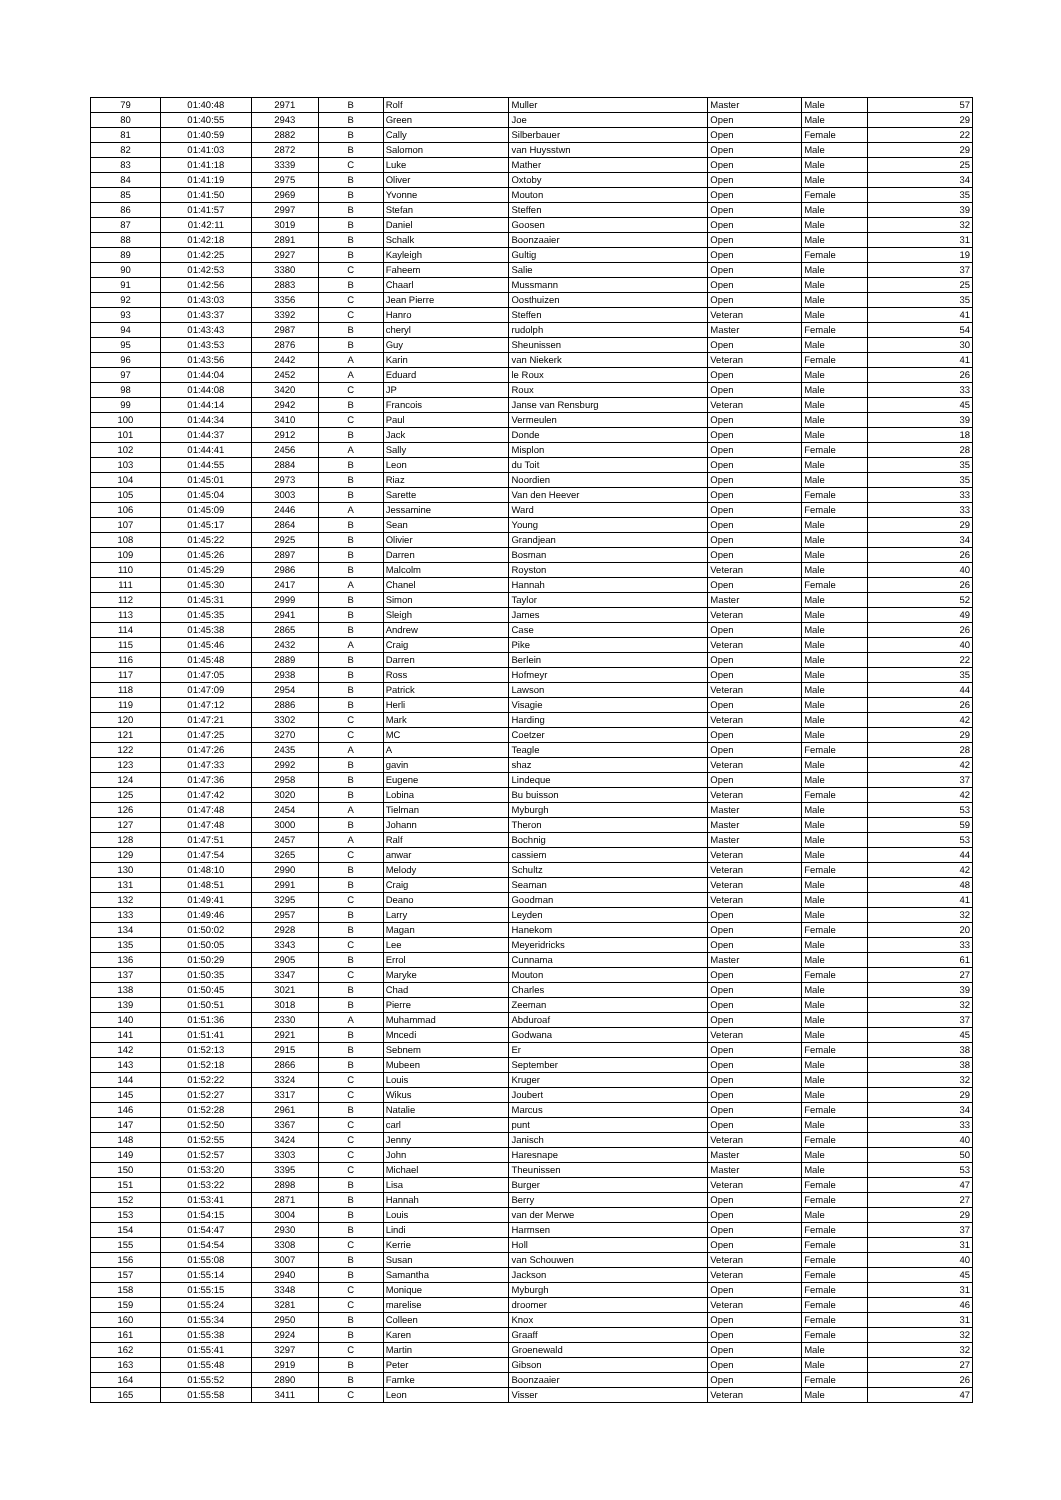| 79 | 01:40:48 | 2971 | B | Rolf | Muller | Master | Male | 57 |
| 80 | 01:40:55 | 2943 | B | Green | Joe | Open | Male | 29 |
| 81 | 01:40:59 | 2882 | B | Cally | Silberbauer | Open | Female | 22 |
| 82 | 01:41:03 | 2872 | B | Salomon | van Huysstwn | Open | Male | 29 |
| 83 | 01:41:18 | 3339 | C | Luke | Mather | Open | Male | 25 |
| 84 | 01:41:19 | 2975 | B | Oliver | Oxtoby | Open | Male | 34 |
| 85 | 01:41:50 | 2969 | B | Yvonne | Mouton | Open | Female | 35 |
| 86 | 01:41:57 | 2997 | B | Stefan | Steffen | Open | Male | 39 |
| 87 | 01:42:11 | 3019 | B | Daniel | Goosen | Open | Male | 32 |
| 88 | 01:42:18 | 2891 | B | Schalk | Boonzaaier | Open | Male | 31 |
| 89 | 01:42:25 | 2927 | B | Kayleigh | Gultig | Open | Female | 19 |
| 90 | 01:42:53 | 3380 | C | Faheem | Salie | Open | Male | 37 |
| 91 | 01:42:56 | 2883 | B | Chaarl | Mussmann | Open | Male | 25 |
| 92 | 01:43:03 | 3356 | C | Jean Pierre | Oosthuizen | Open | Male | 35 |
| 93 | 01:43:37 | 3392 | C | Hanro | Steffen | Veteran | Male | 41 |
| 94 | 01:43:43 | 2987 | B | cheryl | rudolph | Master | Female | 54 |
| 95 | 01:43:53 | 2876 | B | Guy | Sheunissen | Open | Male | 30 |
| 96 | 01:43:56 | 2442 | A | Karin | van Niekerk | Veteran | Female | 41 |
| 97 | 01:44:04 | 2452 | A | Eduard | le Roux | Open | Male | 26 |
| 98 | 01:44:08 | 3420 | C | JP | Roux | Open | Male | 33 |
| 99 | 01:44:14 | 2942 | B | Francois | Janse van Rensburg | Veteran | Male | 45 |
| 100 | 01:44:34 | 3410 | C | Paul | Vermeulen | Open | Male | 39 |
| 101 | 01:44:37 | 2912 | B | Jack | Donde | Open | Male | 18 |
| 102 | 01:44:41 | 2456 | A | Sally | Misplon | Open | Female | 28 |
| 103 | 01:44:55 | 2884 | B | Leon | du Toit | Open | Male | 35 |
| 104 | 01:45:01 | 2973 | B | Riaz | Noordien | Open | Male | 35 |
| 105 | 01:45:04 | 3003 | B | Sarette | Van den Heever | Open | Female | 33 |
| 106 | 01:45:09 | 2446 | A | Jessamine | Ward | Open | Female | 33 |
| 107 | 01:45:17 | 2864 | B | Sean | Young | Open | Male | 29 |
| 108 | 01:45:22 | 2925 | B | Olivier | Grandjean | Open | Male | 34 |
| 109 | 01:45:26 | 2897 | B | Darren | Bosman | Open | Male | 26 |
| 110 | 01:45:29 | 2986 | B | Malcolm | Royston | Veteran | Male | 40 |
| 111 | 01:45:30 | 2417 | A | Chanel | Hannah | Open | Female | 26 |
| 112 | 01:45:31 | 2999 | B | Simon | Taylor | Master | Male | 52 |
| 113 | 01:45:35 | 2941 | B | Sleigh | James | Veteran | Male | 49 |
| 114 | 01:45:38 | 2865 | B | Andrew | Case | Open | Male | 26 |
| 115 | 01:45:46 | 2432 | A | Craig | Pike | Veteran | Male | 40 |
| 116 | 01:45:48 | 2889 | B | Darren | Berlein | Open | Male | 22 |
| 117 | 01:47:05 | 2938 | B | Ross | Hofmeyr | Open | Male | 35 |
| 118 | 01:47:09 | 2954 | B | Patrick | Lawson | Veteran | Male | 44 |
| 119 | 01:47:12 | 2886 | B | Herli | Visagie | Open | Male | 26 |
| 120 | 01:47:21 | 3302 | C | Mark | Harding | Veteran | Male | 42 |
| 121 | 01:47:25 | 3270 | C | MC | Coetzer | Open | Male | 29 |
| 122 | 01:47:26 | 2435 | A | A | Teagle | Open | Female | 28 |
| 123 | 01:47:33 | 2992 | B | gavin | shaz | Veteran | Male | 42 |
| 124 | 01:47:36 | 2958 | B | Eugene | Lindeque | Open | Male | 37 |
| 125 | 01:47:42 | 3020 | B | Lobina | Bu buisson | Veteran | Female | 42 |
| 126 | 01:47:48 | 2454 | A | Tielman | Myburgh | Master | Male | 53 |
| 127 | 01:47:48 | 3000 | B | Johann | Theron | Master | Male | 59 |
| 128 | 01:47:51 | 2457 | A | Ralf | Bochnig | Master | Male | 53 |
| 129 | 01:47:54 | 3265 | C | anwar | cassiem | Veteran | Male | 44 |
| 130 | 01:48:10 | 2990 | B | Melody | Schultz | Veteran | Female | 42 |
| 131 | 01:48:51 | 2991 | B | Craig | Seaman | Veteran | Male | 48 |
| 132 | 01:49:41 | 3295 | C | Deano | Goodman | Veteran | Male | 41 |
| 133 | 01:49:46 | 2957 | B | Larry | Leyden | Open | Male | 32 |
| 134 | 01:50:02 | 2928 | B | Magan | Hanekom | Open | Female | 20 |
| 135 | 01:50:05 | 3343 | C | Lee | Meyeridricks | Open | Male | 33 |
| 136 | 01:50:29 | 2905 | B | Errol | Cunnama | Master | Male | 61 |
| 137 | 01:50:35 | 3347 | C | Maryke | Mouton | Open | Female | 27 |
| 138 | 01:50:45 | 3021 | B | Chad | Charles | Open | Male | 39 |
| 139 | 01:50:51 | 3018 | B | Pierre | Zeeman | Open | Male | 32 |
| 140 | 01:51:36 | 2330 | A | Muhammad | Abduroaf | Open | Male | 37 |
| 141 | 01:51:41 | 2921 | B | Mncedi | Godwana | Veteran | Male | 45 |
| 142 | 01:52:13 | 2915 | B | Sebnem | Er | Open | Female | 38 |
| 143 | 01:52:18 | 2866 | B | Mubeen | September | Open | Male | 38 |
| 144 | 01:52:22 | 3324 | C | Louis | Kruger | Open | Male | 32 |
| 145 | 01:52:27 | 3317 | C | Wikus | Joubert | Open | Male | 29 |
| 146 | 01:52:28 | 2961 | B | Natalie | Marcus | Open | Female | 34 |
| 147 | 01:52:50 | 3367 | C | carl | punt | Open | Male | 33 |
| 148 | 01:52:55 | 3424 | C | Jenny | Janisch | Veteran | Female | 40 |
| 149 | 01:52:57 | 3303 | C | John | Haresnape | Master | Male | 50 |
| 150 | 01:53:20 | 3395 | C | Michael | Theunissen | Master | Male | 53 |
| 151 | 01:53:22 | 2898 | B | Lisa | Burger | Veteran | Female | 47 |
| 152 | 01:53:41 | 2871 | B | Hannah | Berry | Open | Female | 27 |
| 153 | 01:54:15 | 3004 | B | Louis | van der Merwe | Open | Male | 29 |
| 154 | 01:54:47 | 2930 | B | Lindi | Harmsen | Open | Female | 37 |
| 155 | 01:54:54 | 3308 | C | Kerrie | Holl | Open | Female | 31 |
| 156 | 01:55:08 | 3007 | B | Susan | van Schouwen | Veteran | Female | 40 |
| 157 | 01:55:14 | 2940 | B | Samantha | Jackson | Veteran | Female | 45 |
| 158 | 01:55:15 | 3348 | C | Monique | Myburgh | Open | Female | 31 |
| 159 | 01:55:24 | 3281 | C | marelise | droomer | Veteran | Female | 46 |
| 160 | 01:55:34 | 2950 | B | Colleen | Knox | Open | Female | 31 |
| 161 | 01:55:38 | 2924 | B | Karen | Graaff | Open | Female | 32 |
| 162 | 01:55:41 | 3297 | C | Martin | Groenewald | Open | Male | 32 |
| 163 | 01:55:48 | 2919 | B | Peter | Gibson | Open | Male | 27 |
| 164 | 01:55:52 | 2890 | B | Famke | Boonzaaier | Open | Female | 26 |
| 165 | 01:55:58 | 3411 | C | Leon | Visser | Veteran | Male | 47 |